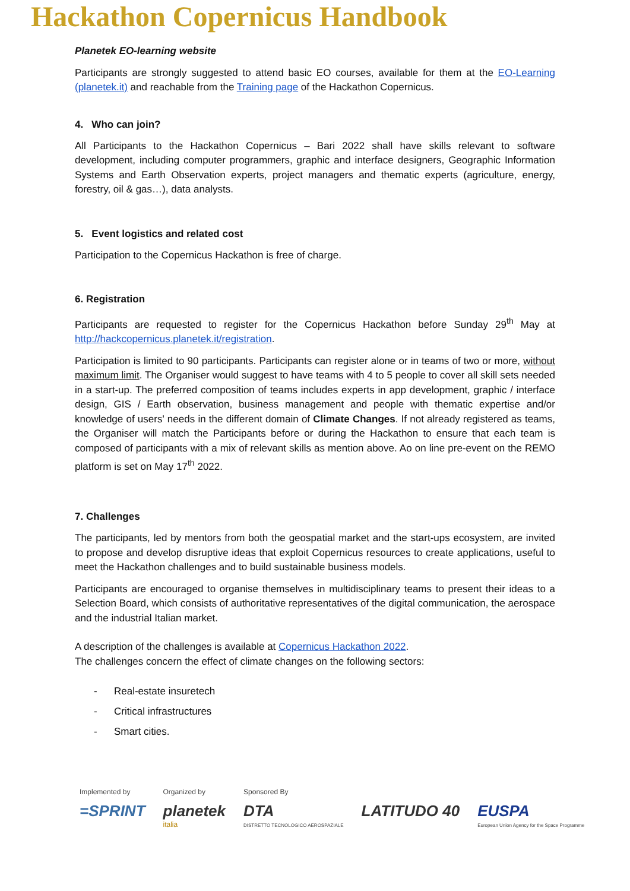Hackathon Copernicus Handbook
Planetek EO-learning website
Participants are strongly suggested to attend basic EO courses, available for them at the EO-Learning (planetek.it) and reachable from the Training page of the Hackathon Copernicus.
4. Who can join?
All Participants to the Hackathon Copernicus – Bari 2022 shall have skills relevant to software development, including computer programmers, graphic and interface designers, Geographic Information Systems and Earth Observation experts, project managers and thematic experts (agriculture, energy, forestry, oil & gas…), data analysts.
5. Event logistics and related cost
Participation to the Copernicus Hackathon is free of charge.
6. Registration
Participants are requested to register for the Copernicus Hackathon before Sunday 29<sup>th</sup> May at http://hackcopernicus.planetek.it/registration.
Participation is limited to 90 participants. Participants can register alone or in teams of two or more, without maximum limit. The Organiser would suggest to have teams with 4 to 5 people to cover all skill sets needed in a start-up. The preferred composition of teams includes experts in app development, graphic / interface design, GIS / Earth observation, business management and people with thematic expertise and/or knowledge of users' needs in the different domain of Climate Changes. If not already registered as teams, the Organiser will match the Participants before or during the Hackathon to ensure that each team is composed of participants with a mix of relevant skills as mention above. Ao on line pre-event on the REMO platform is set on May 17<sup>th</sup> 2022.
7. Challenges
The participants, led by mentors from both the geospatial market and the start-ups ecosystem, are invited to propose and develop disruptive ideas that exploit Copernicus resources to create applications, useful to meet the Hackathon challenges and to build sustainable business models.
Participants are encouraged to organise themselves in multidisciplinary teams to present their ideas to a Selection Board, which consists of authoritative representatives of the digital communication, the aerospace and the industrial Italian market.
A description of the challenges is available at Copernicus Hackathon 2022.
The challenges concern the effect of climate changes on the following sectors:
- Real-estate insuretech
- Critical infrastructures
- Smart cities.
Implemented by
=SPRINT
Organized by
planetek
italia
Sponsored By
DTA
DISTRETTO TECNOLOGICO AEROSPAZIALE
LATITUDO 40 EUSPA
European Union Agency for the Space Programme